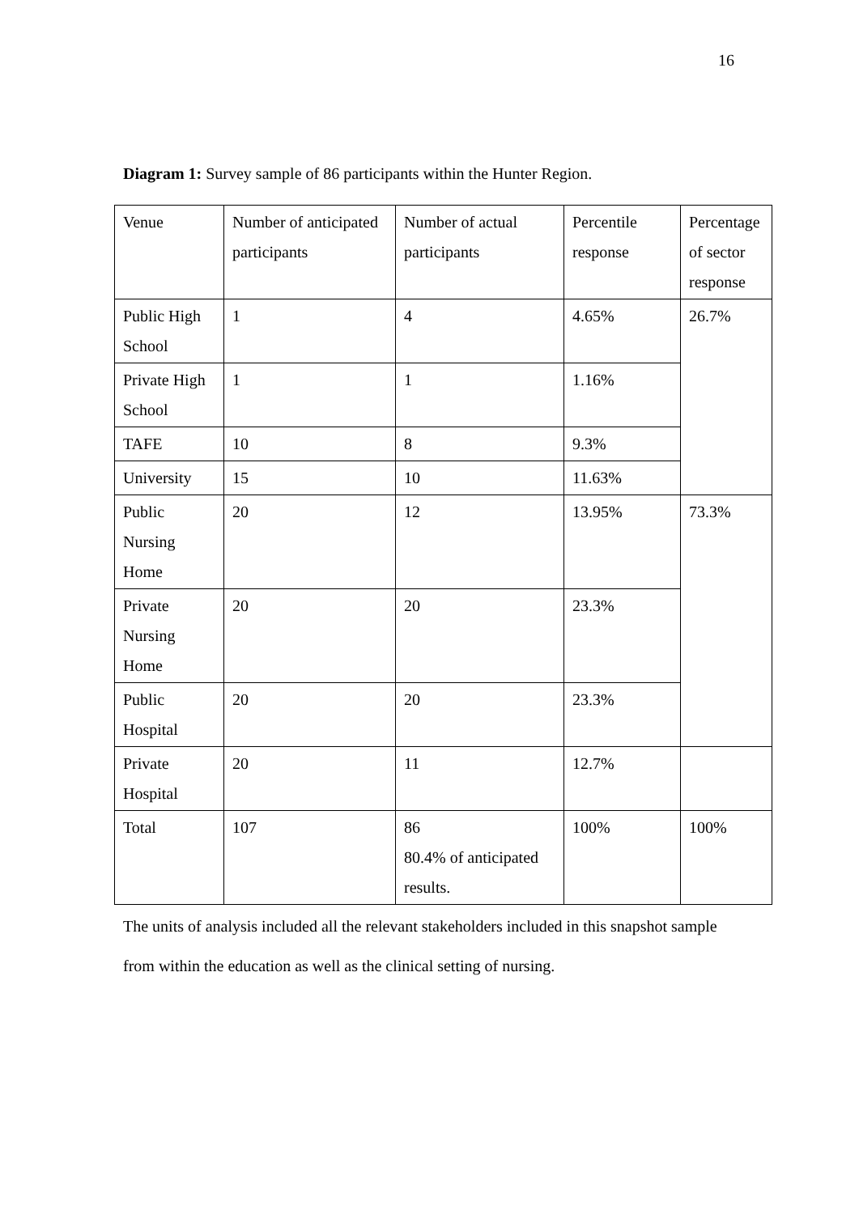16
Diagram 1: Survey sample of 86 participants within the Hunter Region.
| Venue | Number of anticipated participants | Number of actual participants | Percentile response | Percentage of sector response |
| Public High School | 1 | 4 | 4.65% | 26.7% |
| Private High School | 1 | 1 | 1.16% | |
| TAFE | 10 | 8 | 9.3% | |
| University | 15 | 10 | 11.63% | |
| Public Nursing Home | 20 | 12 | 13.95% | 73.3% |
| Private Nursing Home | 20 | 20 | 23.3% | |
| Public Hospital | 20 | 20 | 23.3% | |
| Private Hospital | 20 | 11 | 12.7% | |
| Total | 107 | 86 80.4% of anticipated results. | 100% | 100% |
The units of analysis included all the relevant stakeholders included in this snapshot sample from within the education as well as the clinical setting of nursing.